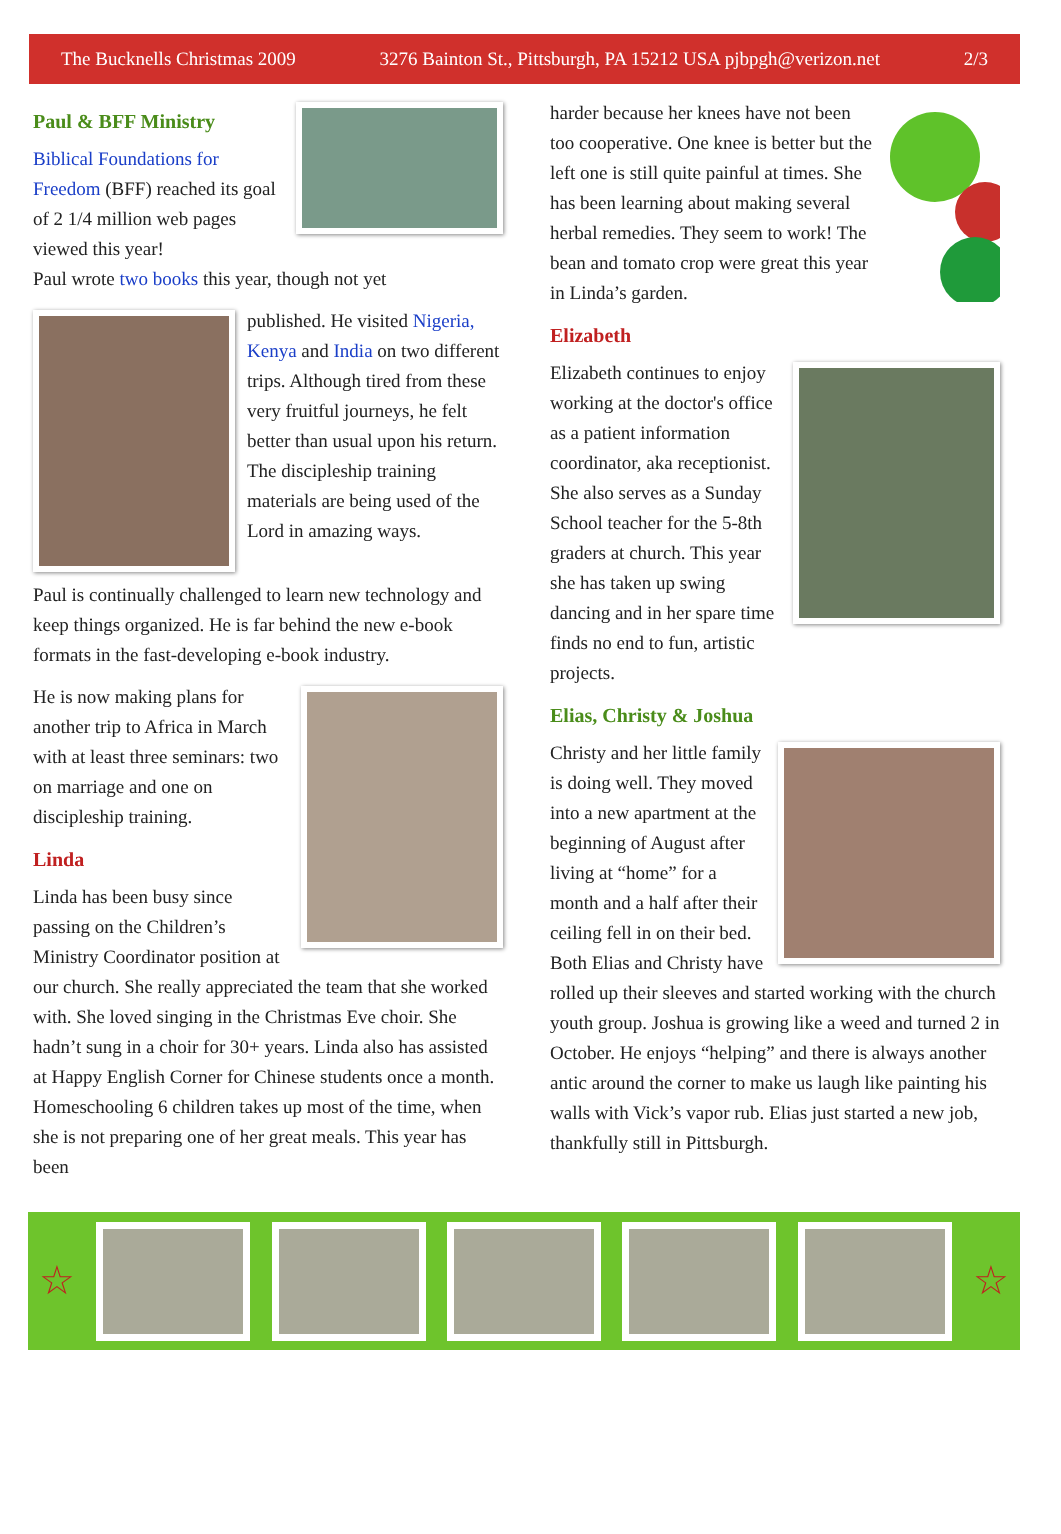The Bucknells Christmas 2009 3276 Bainton St., Pittsburgh, PA 15212 USA pjbpgh@verizon.net 2/3
Paul & BFF Ministry
Biblical Foundations for Freedom (BFF) reached its goal of 2 1/4 million web pages viewed this year!
Paul wrote two books this year, though not yet
published. He visited Nigeria, Kenya and India on two different trips. Although tired from these very fruitful journeys, he felt better than usual upon his return. The discipleship training materials are being used of the Lord in amazing ways.
Paul is continually challenged to learn new technology and keep things organized. He is far behind the new e-book formats in the fast-developing e-book industry.
He is now making plans for another trip to Africa in March with at least three seminars: two on marriage and one on discipleship training.
Linda
Linda has been busy since passing on the Children’s Ministry Coordinator position at our church. She really appreciated the team that she worked with. She loved singing in the Christmas Eve choir. She hadn’t sung in a choir for 30+ years. Linda also has assisted at Happy English Corner for Chinese students once a month. Homeschooling 6 children takes up most of the time, when she is not preparing one of her great meals. This year has been
harder because her knees have not been too cooperative. One knee is better but the left one is still quite painful at times. She has been learning about making several herbal remedies. They seem to work! The bean and tomato crop were great this year in Linda’s garden.
Elizabeth
Elizabeth continues to enjoy working at the doctor's office as a patient information coordinator, aka receptionist. She also serves as a Sunday School teacher for the 5-8th graders at church. This year she has taken up swing dancing and in her spare time finds no end to fun, artistic projects.
Elias, Christy & Joshua
Christy and her little family is doing well. They moved into a new apartment at the beginning of August after living at “home” for a month and a half after their ceiling fell in on their bed. Both Elias and Christy have rolled up their sleeves and started working with the church youth group. Joshua is growing like a weed and turned 2 in October. He enjoys “helping” and there is always another antic around the corner to make us laugh like painting his walls with Vick’s vapor rub. Elias just started a new job, thankfully still in Pittsburgh.
☆ ☆